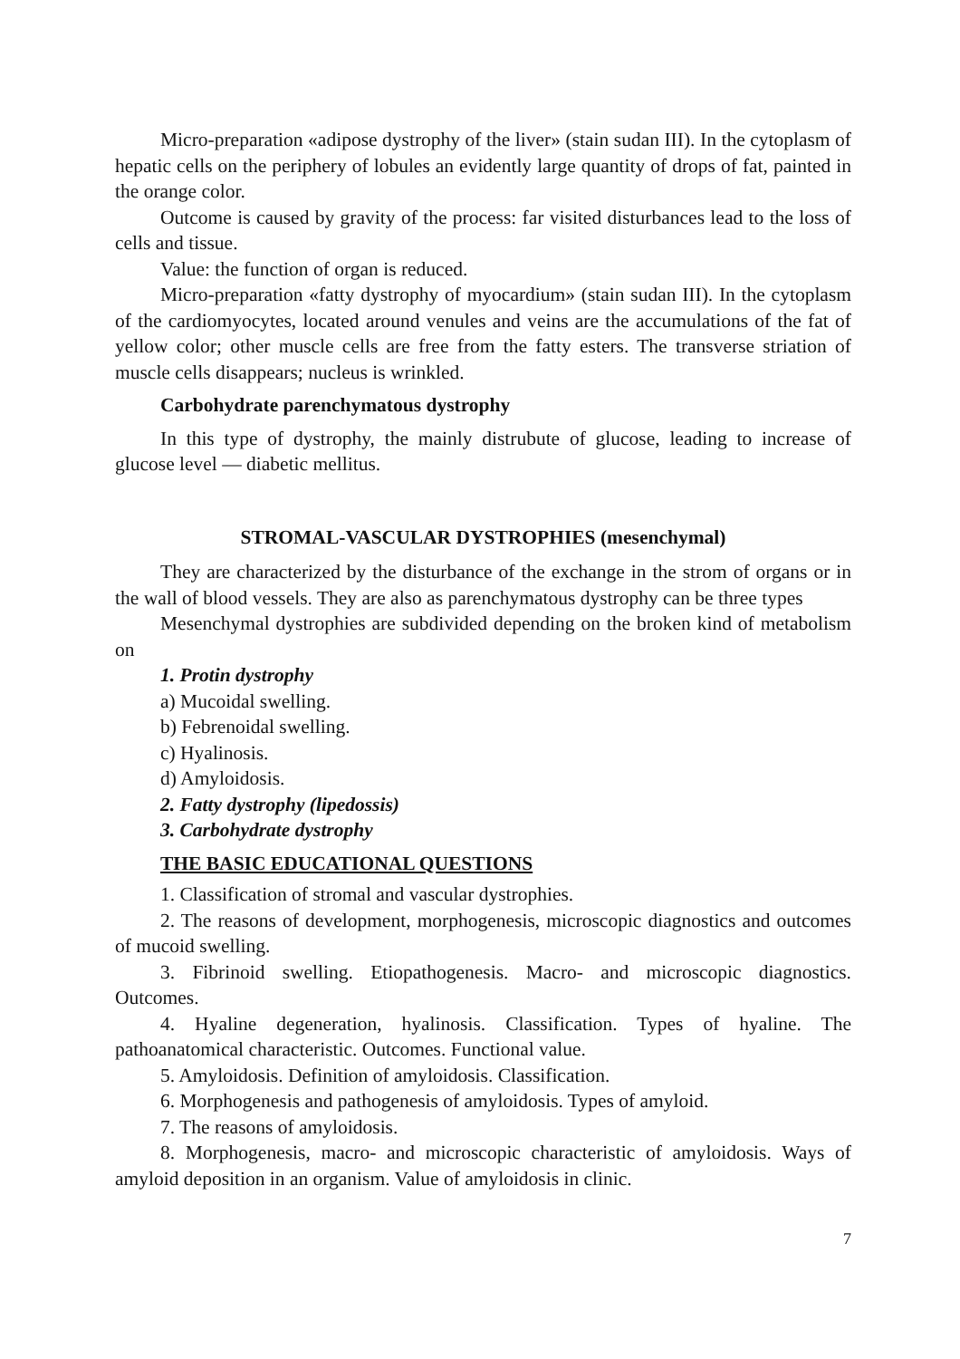Micro-preparation «adipose dystrophy of the liver» (stain sudan III). In the cytoplasm of hepatic cells on the periphery of lobules an evidently large quantity of drops of fat, painted in the orange color.
Outcome is caused by gravity of the process: far visited disturbances lead to the loss of cells and tissue.
Value: the function of organ is reduced.
Micro-preparation «fatty dystrophy of myocardium» (stain sudan III). In the cytoplasm of the cardiomyocytes, located around venules and veins are the accumulations of the fat of yellow color; other muscle cells are free from the fatty esters. The transverse striation of muscle cells disappears; nucleus is wrinkled.
Carbohydrate parenchymatous dystrophy
In this type of dystrophy, the mainly distrubute of glucose, leading to increase of glucose level — diabetic mellitus.
STROMAL-VASCULAR DYSTROPHIES (mesenchymal)
They are characterized by the disturbance of the exchange in the strom of organs or in the wall of blood vessels. They are also as parenchymatous dystrophy can be three types
Mesenchymal dystrophies are subdivided depending on the broken kind of metabolism on
1. Protin dystrophy
a) Mucoidal swelling.
b) Febrenoidal swelling.
c) Hyalinosis.
d) Amyloidosis.
2. Fatty dystrophy (lipedossis)
3. Carbohydrate dystrophy
THE BASIC EDUCATIONAL QUESTIONS
1. Classification of stromal and vascular dystrophies.
2. The reasons of development, morphogenesis, microscopic diagnostics and outcomes of mucoid swelling.
3. Fibrinoid swelling. Etiopathogenesis. Macro- and microscopic diagnostics. Outcomes.
4. Hyaline degeneration, hyalinosis. Classification. Types of hyaline. The pathoanatomical characteristic. Outcomes. Functional value.
5. Amyloidosis. Definition of amyloidosis. Classification.
6. Morphogenesis and pathogenesis of amyloidosis. Types of amyloid.
7. The reasons of amyloidosis.
8. Morphogenesis, macro- and microscopic characteristic of amyloidosis. Ways of amyloid deposition in an organism. Value of amyloidosis in clinic.
7